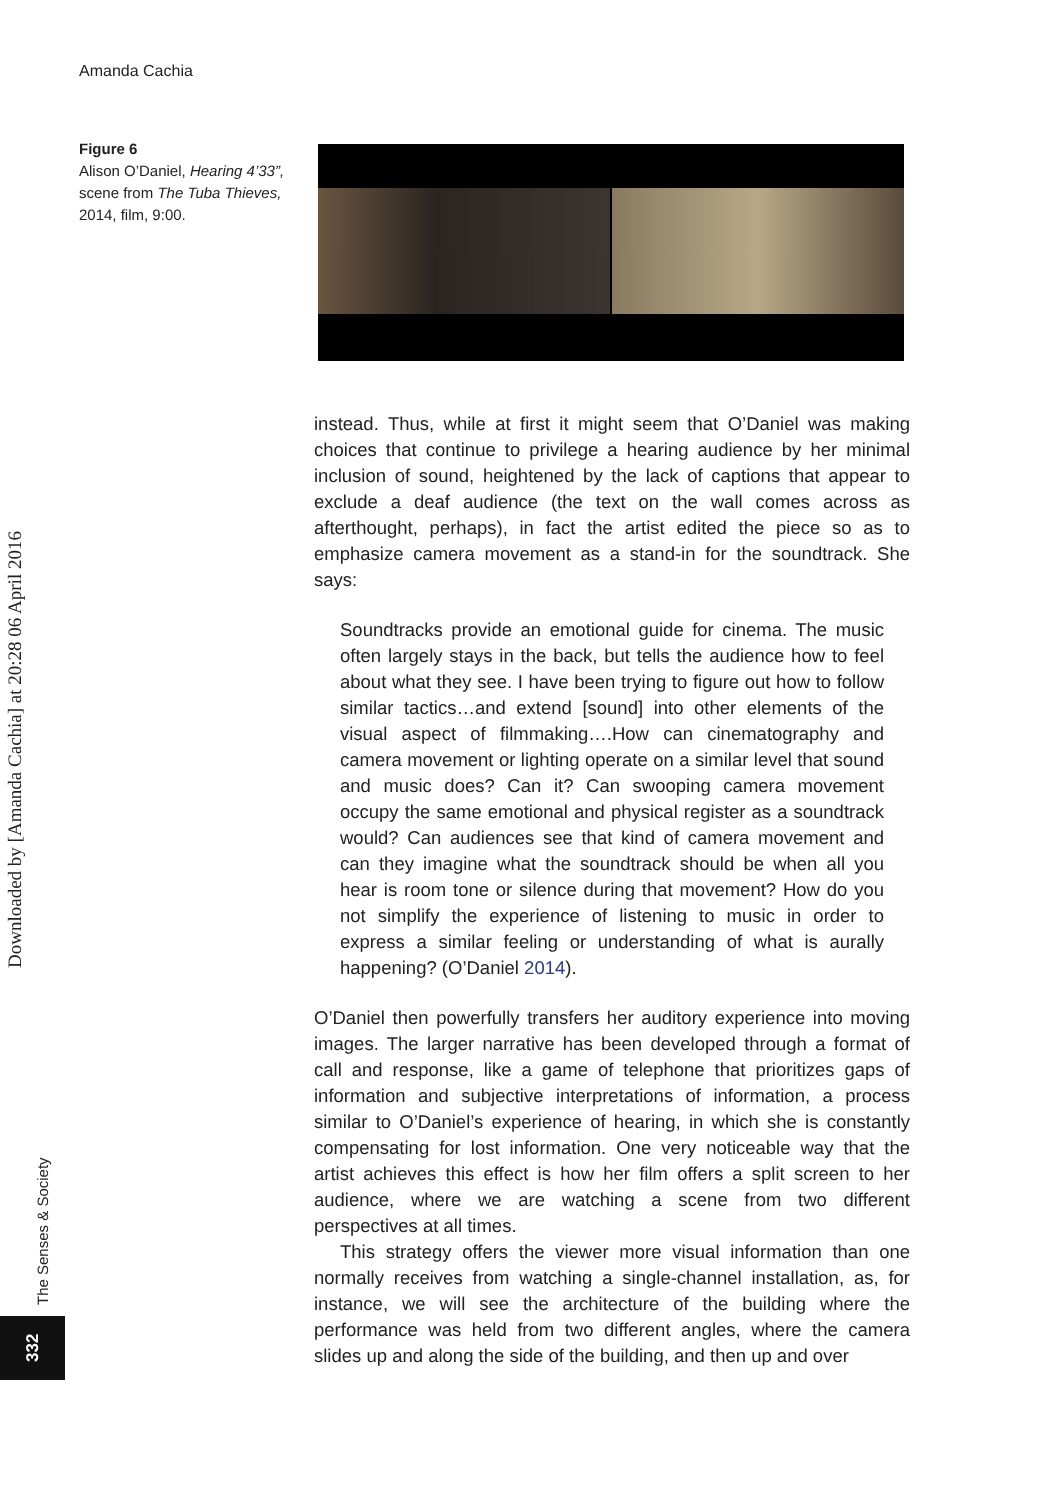Amanda Cachia
Figure 6
Alison O’Daniel, Hearing 4’33”, scene from The Tuba Thieves, 2014, film, 9:00.
Downloaded by [Amanda Cachia] at 20:28 06 April 2016
instead. Thus, while at first it might seem that O’Daniel was making choices that continue to privilege a hearing audience by her minimal inclusion of sound, heightened by the lack of captions that appear to exclude a deaf audience (the text on the wall comes across as afterthought, perhaps), in fact the artist edited the piece so as to emphasize camera movement as a stand-in for the soundtrack. She says:
Soundtracks provide an emotional guide for cinema. The music often largely stays in the back, but tells the audience how to feel about what they see. I have been trying to figure out how to follow similar tactics…and extend [sound] into other elements of the visual aspect of filmmaking….How can cinematography and camera movement or lighting operate on a similar level that sound and music does? Can it? Can swooping camera movement occupy the same emotional and physical register as a soundtrack would? Can audiences see that kind of camera movement and can they imagine what the soundtrack should be when all you hear is room tone or silence during that movement? How do you not simplify the experience of listening to music in order to express a similar feeling or understanding of what is aurally happening? (O’Daniel 2014).
O’Daniel then powerfully transfers her auditory experience into moving images. The larger narrative has been developed through a format of call and response, like a game of telephone that prioritizes gaps of information and subjective interpretations of information, a process similar to O’Daniel’s experience of hearing, in which she is constantly compensating for lost information. One very noticeable way that the artist achieves this effect is how her film offers a split screen to her audience, where we are watching a scene from two different perspectives at all times.
This strategy offers the viewer more visual information than one normally receives from watching a single-channel installation, as, for instance, we will see the architecture of the building where the performance was held from two different angles, where the camera slides up and along the side of the building, and then up and over
The Senses & Society
332